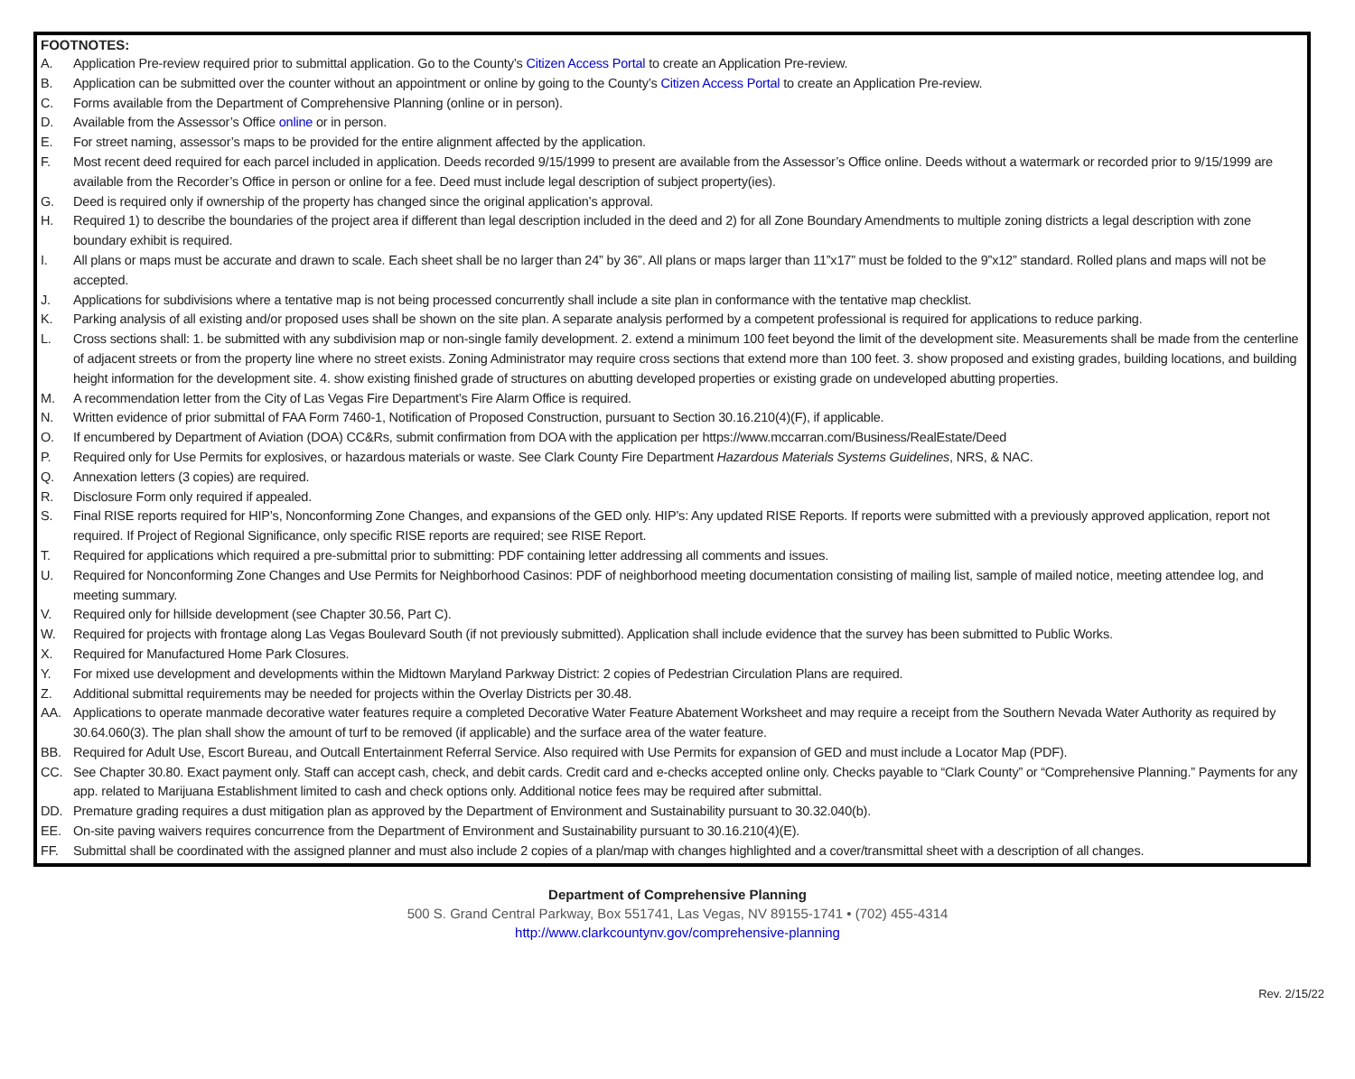FOOTNOTES:
A. Application Pre-review required prior to submittal application. Go to the County’s Citizen Access Portal to create an Application Pre-review.
B. Application can be submitted over the counter without an appointment or online by going to the County’s Citizen Access Portal to create an Application Pre-review.
C. Forms available from the Department of Comprehensive Planning (online or in person).
D. Available from the Assessor’s Office online or in person.
E. For street naming, assessor’s maps to be provided for the entire alignment affected by the application.
F. Most recent deed required for each parcel included in application. Deeds recorded 9/15/1999 to present are available from the Assessor’s Office online. Deeds without a watermark or recorded prior to 9/15/1999 are available from the Recorder’s Office in person or online for a fee. Deed must include legal description of subject property(ies).
G. Deed is required only if ownership of the property has changed since the original application’s approval.
H. Required 1) to describe the boundaries of the project area if different than legal description included in the deed and 2) for all Zone Boundary Amendments to multiple zoning districts a legal description with zone boundary exhibit is required.
I. All plans or maps must be accurate and drawn to scale. Each sheet shall be no larger than 24” by 36”. All plans or maps larger than 11”x17” must be folded to the 9”x12” standard. Rolled plans and maps will not be accepted.
J. Applications for subdivisions where a tentative map is not being processed concurrently shall include a site plan in conformance with the tentative map checklist.
K. Parking analysis of all existing and/or proposed uses shall be shown on the site plan. A separate analysis performed by a competent professional is required for applications to reduce parking.
L. Cross sections shall: 1. be submitted with any subdivision map or non-single family development. 2. extend a minimum 100 feet beyond the limit of the development site. Measurements shall be made from the centerline of adjacent streets or from the property line where no street exists. Zoning Administrator may require cross sections that extend more than 100 feet. 3. show proposed and existing grades, building locations, and building height information for the development site. 4. show existing finished grade of structures on abutting developed properties or existing grade on undeveloped abutting properties.
M. A recommendation letter from the City of Las Vegas Fire Department’s Fire Alarm Office is required.
N. Written evidence of prior submittal of FAA Form 7460-1, Notification of Proposed Construction, pursuant to Section 30.16.210(4)(F), if applicable.
O. If encumbered by Department of Aviation (DOA) CC&Rs, submit confirmation from DOA with the application per https://www.mccarran.com/Business/RealEstate/Deed
P. Required only for Use Permits for explosives, or hazardous materials or waste. See Clark County Fire Department Hazardous Materials Systems Guidelines, NRS, & NAC.
Q. Annexation letters (3 copies) are required.
R. Disclosure Form only required if appealed.
S. Final RISE reports required for HIP’s, Nonconforming Zone Changes, and expansions of the GED only. HIP’s: Any updated RISE Reports. If reports were submitted with a previously approved application, report not required. If Project of Regional Significance, only specific RISE reports are required; see RISE Report.
T. Required for applications which required a pre-submittal prior to submitting: PDF containing letter addressing all comments and issues.
U. Required for Nonconforming Zone Changes and Use Permits for Neighborhood Casinos: PDF of neighborhood meeting documentation consisting of mailing list, sample of mailed notice, meeting attendee log, and meeting summary.
V. Required only for hillside development (see Chapter 30.56, Part C).
W. Required for projects with frontage along Las Vegas Boulevard South (if not previously submitted). Application shall include evidence that the survey has been submitted to Public Works.
X. Required for Manufactured Home Park Closures.
Y. For mixed use development and developments within the Midtown Maryland Parkway District: 2 copies of Pedestrian Circulation Plans are required.
Z. Additional submittal requirements may be needed for projects within the Overlay Districts per 30.48.
AA. Applications to operate manmade decorative water features require a completed Decorative Water Feature Abatement Worksheet and may require a receipt from the Southern Nevada Water Authority as required by 30.64.060(3). The plan shall show the amount of turf to be removed (if applicable) and the surface area of the water feature.
BB. Required for Adult Use, Escort Bureau, and Outcall Entertainment Referral Service. Also required with Use Permits for expansion of GED and must include a Locator Map (PDF).
CC. See Chapter 30.80. Exact payment only. Staff can accept cash, check, and debit cards. Credit card and e-checks accepted online only. Checks payable to “Clark County” or “Comprehensive Planning.” Payments for any app. related to Marijuana Establishment limited to cash and check options only. Additional notice fees may be required after submittal.
DD. Premature grading requires a dust mitigation plan as approved by the Department of Environment and Sustainability pursuant to 30.32.040(b).
EE. On-site paving waivers requires concurrence from the Department of Environment and Sustainability pursuant to 30.16.210(4)(E).
FF. Submittal shall be coordinated with the assigned planner and must also include 2 copies of a plan/map with changes highlighted and a cover/transmittal sheet with a description of all changes.
Department of Comprehensive Planning
500 S. Grand Central Parkway, Box 551741, Las Vegas, NV 89155-1741 • (702) 455-4314
http://www.clarkcountynv.gov/comprehensive-planning
Rev. 2/15/22